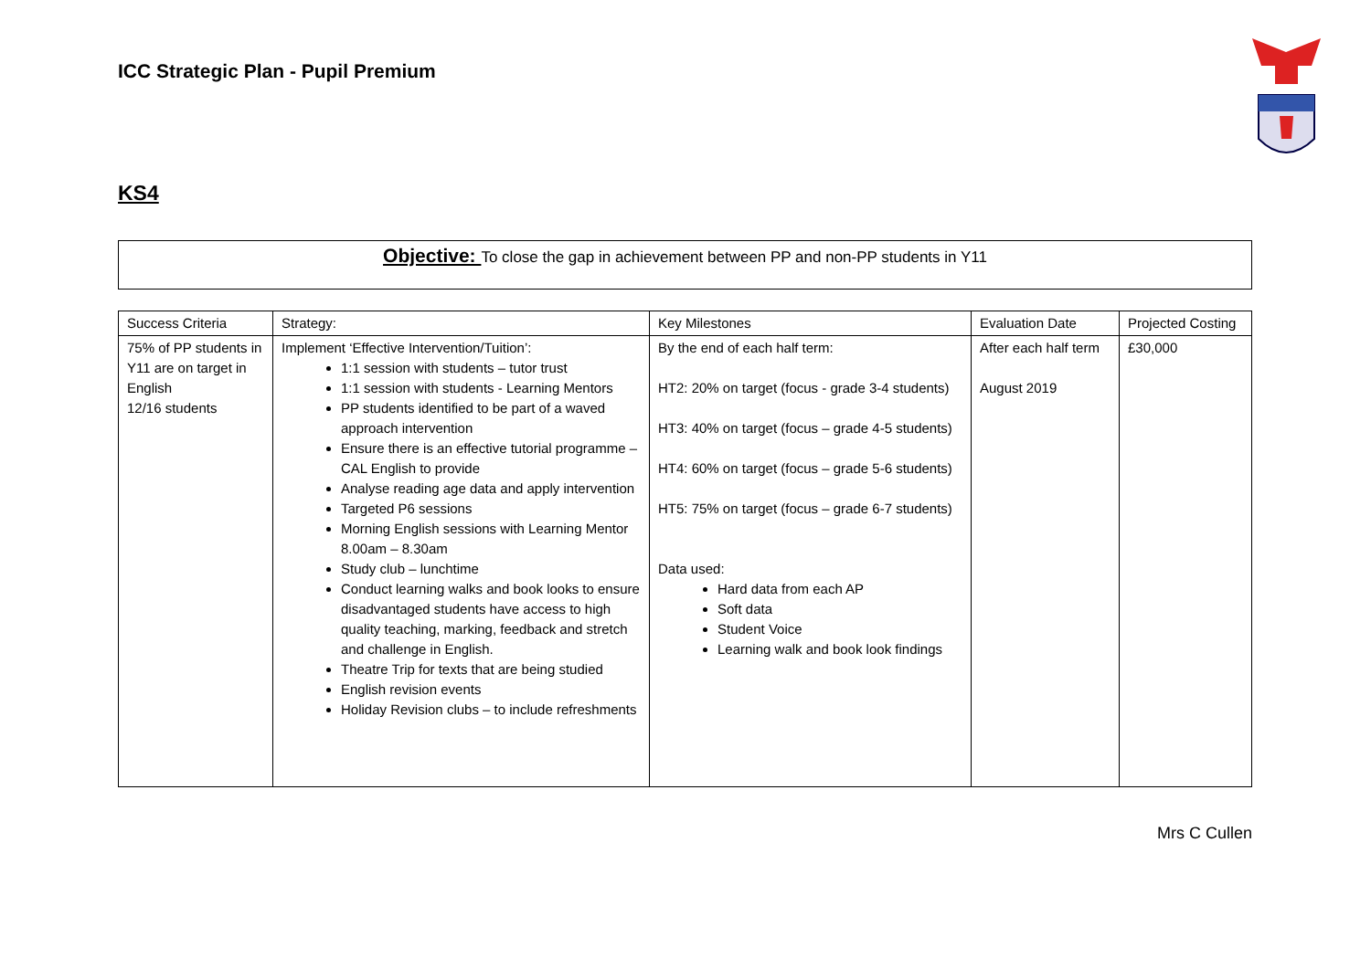ICC Strategic Plan - Pupil Premium
KS4
Objective: To close the gap in achievement between PP and non-PP students in Y11
| Success Criteria | Strategy: | Key Milestones | Evaluation Date | Projected Costing |
| 75% of PP students in Y11 are on target in English 12/16 students | Implement ‘Effective Intervention/Tuition’: 1:1 session with students – tutor trust 1:1 session with students - Learning Mentors PP students identified to be part of a waved approach intervention Ensure there is an effective tutorial programme – CAL English to provide Analyse reading age data and apply intervention Targeted P6 sessions Morning English sessions with Learning Mentor 8.00am – 8.30am Study club – lunchtime Conduct learning walks and book looks to ensure disadvantaged students have access to high quality teaching, marking, feedback and stretch and challenge in English. Theatre Trip for texts that are being studied English revision events Holiday Revision clubs – to include refreshments | By the end of each half term: HT2: 20% on target (focus - grade 3-4 students) HT3: 40% on target (focus – grade 4-5 students) HT4: 60% on target (focus – grade 5-6 students) HT5: 75% on target (focus – grade 6-7 students) Data used: Hard data from each AP Soft data Student Voice Learning walk and book look findings | After each half term August 2019 | £30,000 |
Mrs C Cullen